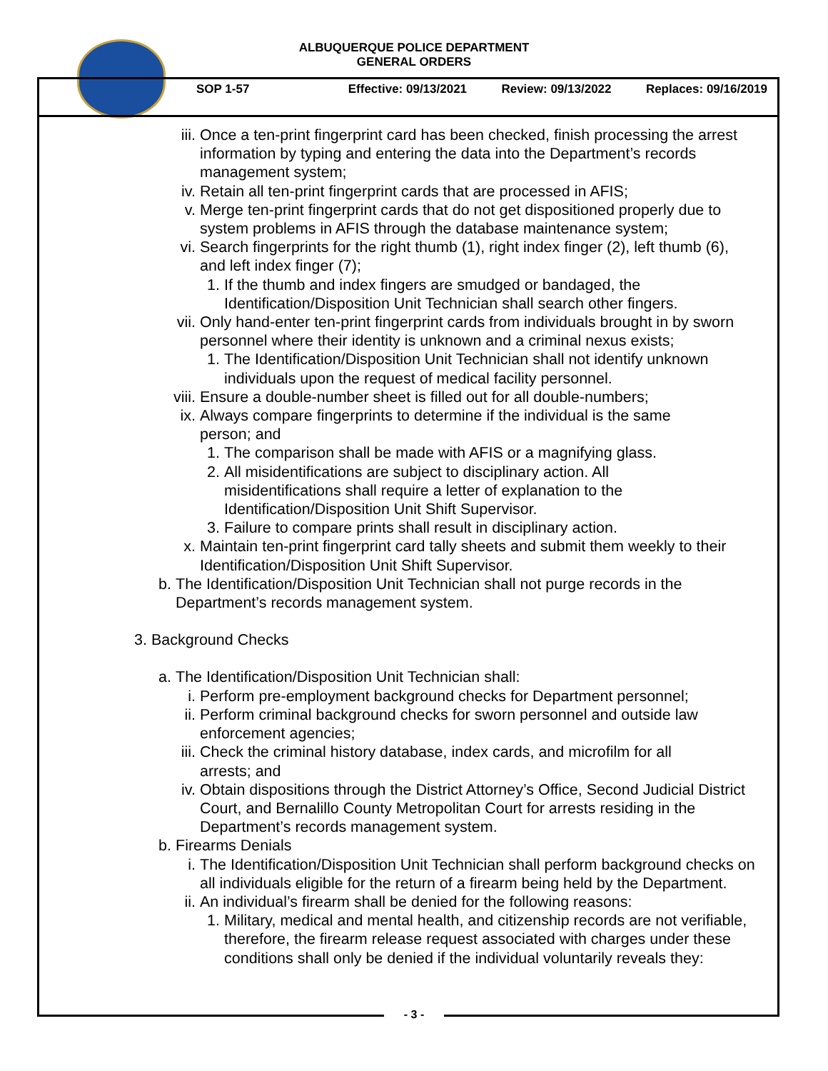ALBUQUERQUE POLICE DEPARTMENT
GENERAL ORDERS
SOP 1-57 Effective: 09/13/2021 Review: 09/13/2022 Replaces: 09/16/2019
iii. Once a ten-print fingerprint card has been checked, finish processing the arrest information by typing and entering the data into the Department’s records management system;
iv. Retain all ten-print fingerprint cards that are processed in AFIS;
v. Merge ten-print fingerprint cards that do not get dispositioned properly due to system problems in AFIS through the database maintenance system;
vi. Search fingerprints for the right thumb (1), right index finger (2), left thumb (6), and left index finger (7);
1. If the thumb and index fingers are smudged or bandaged, the Identification/Disposition Unit Technician shall search other fingers.
vii. Only hand-enter ten-print fingerprint cards from individuals brought in by sworn personnel where their identity is unknown and a criminal nexus exists;
1. The Identification/Disposition Unit Technician shall not identify unknown individuals upon the request of medical facility personnel.
viii. Ensure a double-number sheet is filled out for all double-numbers;
ix. Always compare fingerprints to determine if the individual is the same person; and
1. The comparison shall be made with AFIS or a magnifying glass.
2. All misidentifications are subject to disciplinary action. All misidentifications shall require a letter of explanation to the Identification/Disposition Unit Shift Supervisor.
3. Failure to compare prints shall result in disciplinary action.
x. Maintain ten-print fingerprint card tally sheets and submit them weekly to their Identification/Disposition Unit Shift Supervisor.
b. The Identification/Disposition Unit Technician shall not purge records in the Department’s records management system.
3. Background Checks
a. The Identification/Disposition Unit Technician shall:
i. Perform pre-employment background checks for Department personnel;
ii. Perform criminal background checks for sworn personnel and outside law enforcement agencies;
iii. Check the criminal history database, index cards, and microfilm for all arrests; and
iv. Obtain dispositions through the District Attorney’s Office, Second Judicial District Court, and Bernalillo County Metropolitan Court for arrests residing in the Department’s records management system.
b. Firearms Denials
i. The Identification/Disposition Unit Technician shall perform background checks on all individuals eligible for the return of a firearm being held by the Department.
ii. An individual’s firearm shall be denied for the following reasons:
1. Military, medical and mental health, and citizenship records are not verifiable, therefore, the firearm release request associated with charges under these conditions shall only be denied if the individual voluntarily reveals they:
- 3 -